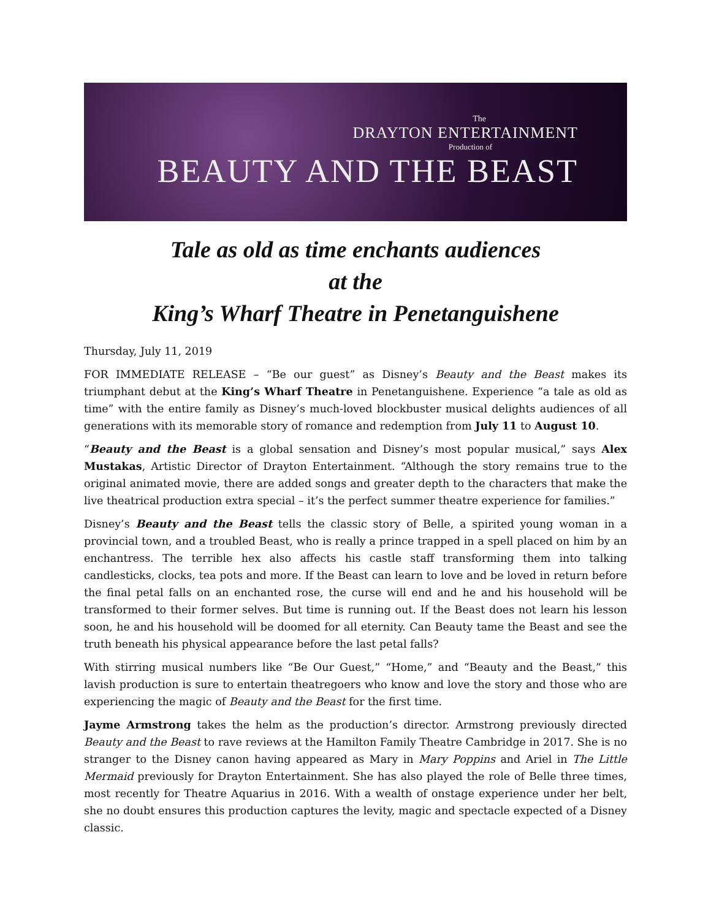The
DRAYTON ENTERTAINMENT
Production of
BEAUTY AND THE BEAST
Tale as old as time enchants audiences
at the
King’s Wharf Theatre in Penetanguishene
Thursday, July 11, 2019
FOR IMMEDIATE RELEASE – “Be our guest” as Disney’s Beauty and the Beast makes its triumphant debut at the King’s Wharf Theatre in Penetanguishene. Experience “a tale as old as time” with the entire family as Disney’s much-loved blockbuster musical delights audiences of all generations with its memorable story of romance and redemption from July 11 to August 10.
“Beauty and the Beast is a global sensation and Disney’s most popular musical,” says Alex Mustakas, Artistic Director of Drayton Entertainment. “Although the story remains true to the original animated movie, there are added songs and greater depth to the characters that make the live theatrical production extra special – it’s the perfect summer theatre experience for families.”
Disney’s Beauty and the Beast tells the classic story of Belle, a spirited young woman in a provincial town, and a troubled Beast, who is really a prince trapped in a spell placed on him by an enchantress. The terrible hex also affects his castle staff transforming them into talking candlesticks, clocks, tea pots and more. If the Beast can learn to love and be loved in return before the final petal falls on an enchanted rose, the curse will end and he and his household will be transformed to their former selves. But time is running out. If the Beast does not learn his lesson soon, he and his household will be doomed for all eternity. Can Beauty tame the Beast and see the truth beneath his physical appearance before the last petal falls?
With stirring musical numbers like “Be Our Guest,” “Home,” and “Beauty and the Beast,” this lavish production is sure to entertain theatregoers who know and love the story and those who are experiencing the magic of Beauty and the Beast for the first time.
Jayme Armstrong takes the helm as the production’s director. Armstrong previously directed Beauty and the Beast to rave reviews at the Hamilton Family Theatre Cambridge in 2017. She is no stranger to the Disney canon having appeared as Mary in Mary Poppins and Ariel in The Little Mermaid previously for Drayton Entertainment. She has also played the role of Belle three times, most recently for Theatre Aquarius in 2016. With a wealth of onstage experience under her belt, she no doubt ensures this production captures the levity, magic and spectacle expected of a Disney classic.